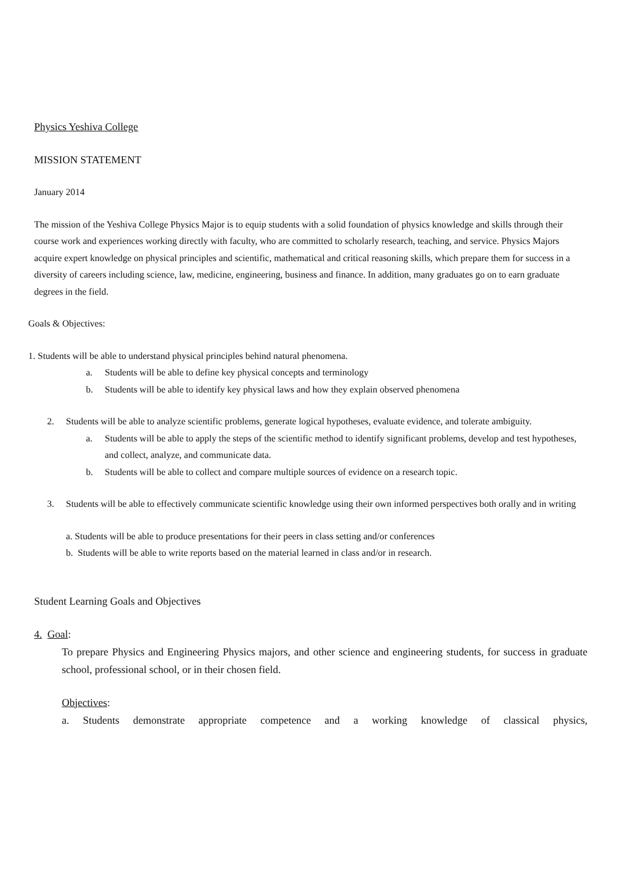Physics Yeshiva College
MISSION STATEMENT
January 2014
The mission of the Yeshiva College Physics Major is to equip students with a solid foundation of physics knowledge and skills through their course work and experiences working directly with faculty, who are committed to scholarly research, teaching, and service. Physics Majors acquire expert knowledge on physical principles and scientific, mathematical and critical reasoning skills, which prepare them for success in a diversity of careers including science, law, medicine, engineering, business and finance. In addition, many graduates go on to earn graduate degrees in the field.
Goals & Objectives:
1. Students will be able to understand physical principles behind natural phenomena.
a. Students will be able to define key physical concepts and terminology
b. Students will be able to identify key physical laws and how they explain observed phenomena
2. Students will be able to analyze scientific problems, generate logical hypotheses, evaluate evidence, and tolerate ambiguity.
a. Students will be able to apply the steps of the scientific method to identify significant problems, develop and test hypotheses, and collect, analyze, and communicate data.
b. Students will be able to collect and compare multiple sources of evidence on a research topic.
3. Students will be able to effectively communicate scientific knowledge using their own informed perspectives both orally and in writing
a. Students will be able to produce presentations for their peers in class setting and/or conferences
b. Students will be able to write reports based on the material learned in class and/or in research.
Student Learning Goals and Objectives
4. Goal:
To prepare Physics and Engineering Physics majors, and other science and engineering students, for success in graduate school, professional school, or in their chosen field.
Objectives:
a. Students demonstrate appropriate competence and a working knowledge of classical physics,